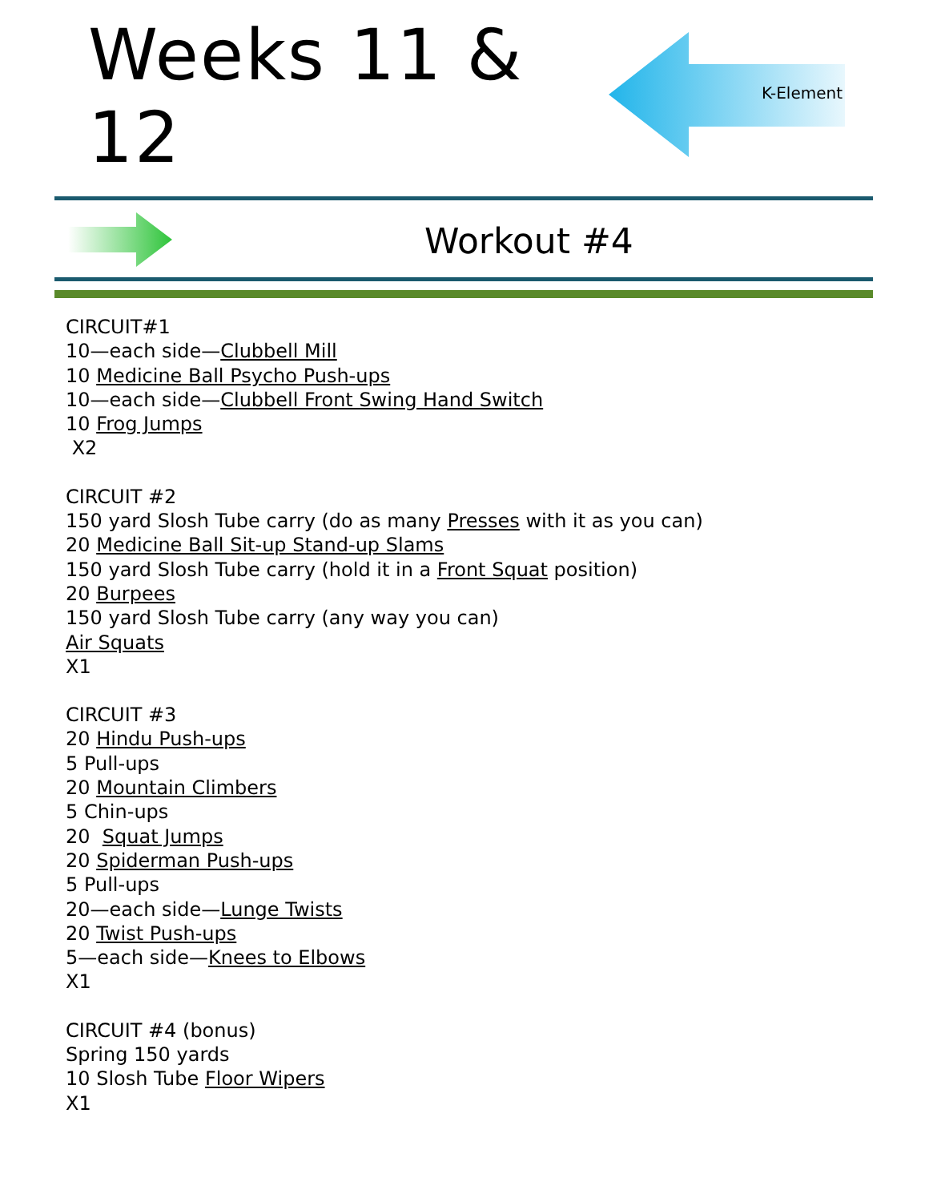Weeks 11 & 12
K-Element
Workout #4
CIRCUIT#1
10—each side—Clubbell Mill
10 Medicine Ball Psycho Push-ups
10—each side—Clubbell Front Swing Hand Switch
10 Frog Jumps
X2
CIRCUIT #2
150 yard Slosh Tube carry (do as many Presses with it as you can)
20 Medicine Ball Sit-up Stand-up Slams
150 yard Slosh Tube carry (hold it in a Front Squat position)
20 Burpees
150 yard Slosh Tube carry (any way you can)
Air Squats
X1
CIRCUIT #3
20 Hindu Push-ups
5 Pull-ups
20 Mountain Climbers
5 Chin-ups
20 Squat Jumps
20 Spiderman Push-ups
5 Pull-ups
20—each side—Lunge Twists
20 Twist Push-ups
5—each side—Knees to Elbows
X1
CIRCUIT #4 (bonus)
Spring 150 yards
10 Slosh Tube Floor Wipers
X1